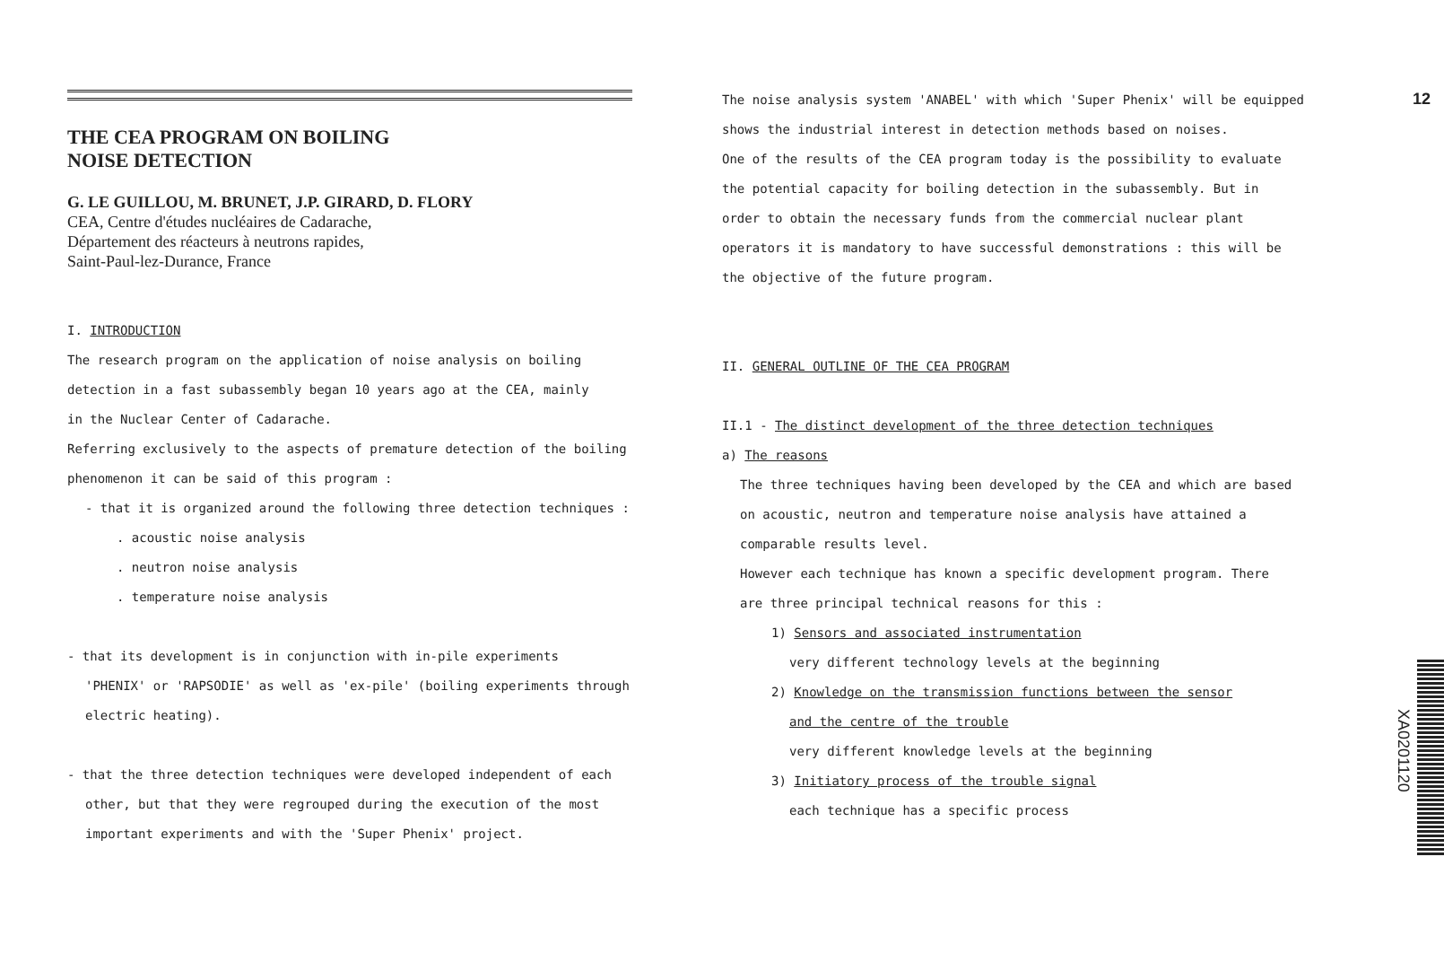THE CEA PROGRAM ON BOILING
NOISE DETECTION
G. LE GUILLOU, M. BRUNET, J.P. GIRARD, D. FLORY
CEA, Centre d'études nucléaires de Cadarache,
Département des réacteurs à neutrons rapides,
Saint-Paul-lez-Durance, France
I. INTRODUCTION
The research program on the application of noise analysis on boiling
detection in a fast subassembly began 10 years ago at the CEA, mainly
in the Nuclear Center of Cadarache.
Referring exclusively to the aspects of premature detection of the boiling
phenomenon it can be said of this program :
- that it is organized around the following three detection techniques :
. acoustic noise analysis
. neutron noise analysis
. temperature noise analysis
- that its development is in conjunction with in-pile experiments
'PHENIX' or 'RAPSODIE' as well as 'ex-pile' (boiling experiments through
electric heating).
- that the three detection techniques were developed independent of each
other, but that they were regrouped during the execution of the most
important experiments and with the 'Super Phenix' project.
12
The noise analysis system 'ANABEL' with which 'Super Phenix' will be equipped
shows the industrial interest in detection methods based on noises.
One of the results of the CEA program today is the possibility to evaluate
the potential capacity for boiling detection in the subassembly. But in
order to obtain the necessary funds from the commercial nuclear plant
operators it is mandatory to have successful demonstrations : this will be
the objective of the future program.
II. GENERAL OUTLINE OF THE CEA PROGRAM
II.1 - The distinct development of the three detection techniques
a) The reasons
The three techniques having been developed by the CEA and which are based
on acoustic, neutron and temperature noise analysis have attained a
comparable results level.
However each technique has known a specific development program. There
are three principal technical reasons for this :
1) Sensors and associated instrumentation
very different technology levels at the beginning
2) Knowledge on the transmission functions between the sensor
and the centre of the trouble
very different knowledge levels at the beginning
3) Initiatory process of the trouble signal
each technique has a specific process
XA0201120